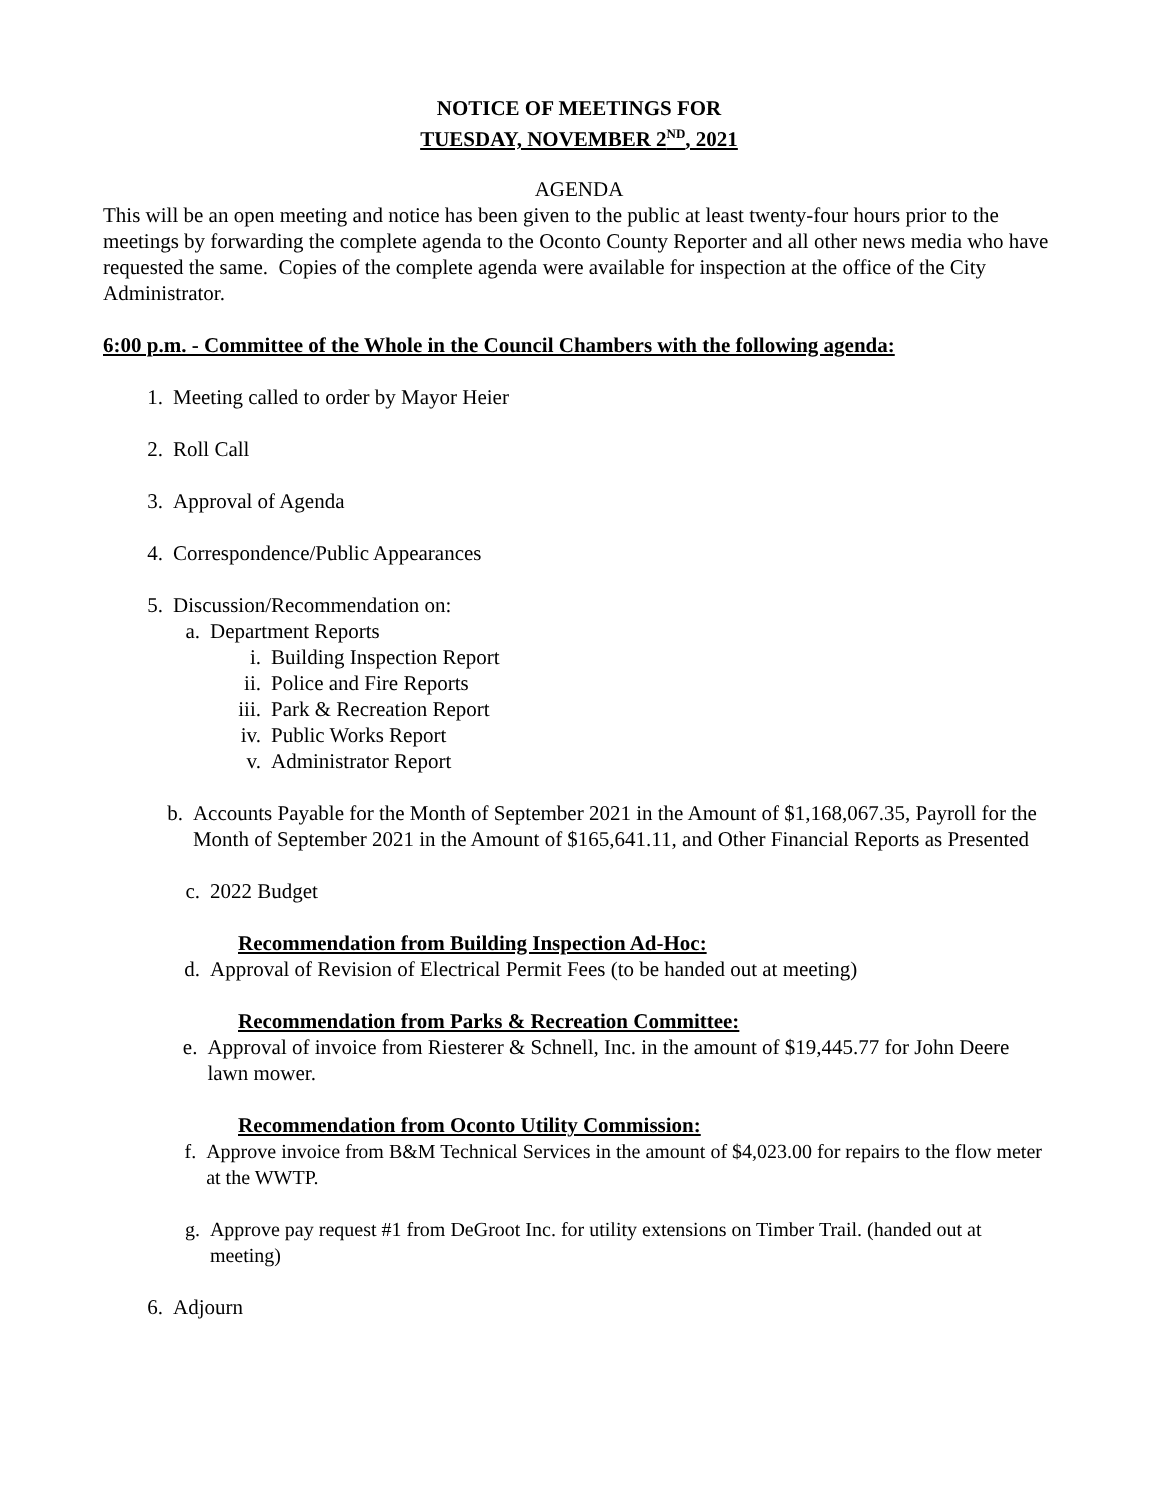NOTICE OF MEETINGS FOR
TUESDAY, NOVEMBER 2<sup>ND</sup>, 2021
AGENDA
This will be an open meeting and notice has been given to the public at least twenty-four hours prior to the meetings by forwarding the complete agenda to the Oconto County Reporter and all other news media who have requested the same. Copies of the complete agenda were available for inspection at the office of the City Administrator.
6:00 p.m. - Committee of the Whole in the Council Chambers with the following agenda:
1. Meeting called to order by Mayor Heier
2. Roll Call
3. Approval of Agenda
4. Correspondence/Public Appearances
5. Discussion/Recommendation on:
a. Department Reports
i. Building Inspection Report
ii. Police and Fire Reports
iii. Park & Recreation Report
iv. Public Works Report
v. Administrator Report
b. Accounts Payable for the Month of September 2021 in the Amount of $1,168,067.35, Payroll for the Month of September 2021 in the Amount of $165,641.11, and Other Financial Reports as Presented
c. 2022 Budget
Recommendation from Building Inspection Ad-Hoc:
d. Approval of Revision of Electrical Permit Fees (to be handed out at meeting)
Recommendation from Parks & Recreation Committee:
e. Approval of invoice from Riesterer & Schnell, Inc. in the amount of $19,445.77 for John Deere lawn mower.
Recommendation from Oconto Utility Commission:
f. Approve invoice from B&M Technical Services in the amount of $4,023.00 for repairs to the flow meter at the WWTP.
g. Approve pay request #1 from DeGroot Inc. for utility extensions on Timber Trail. (handed out at meeting)
6. Adjourn